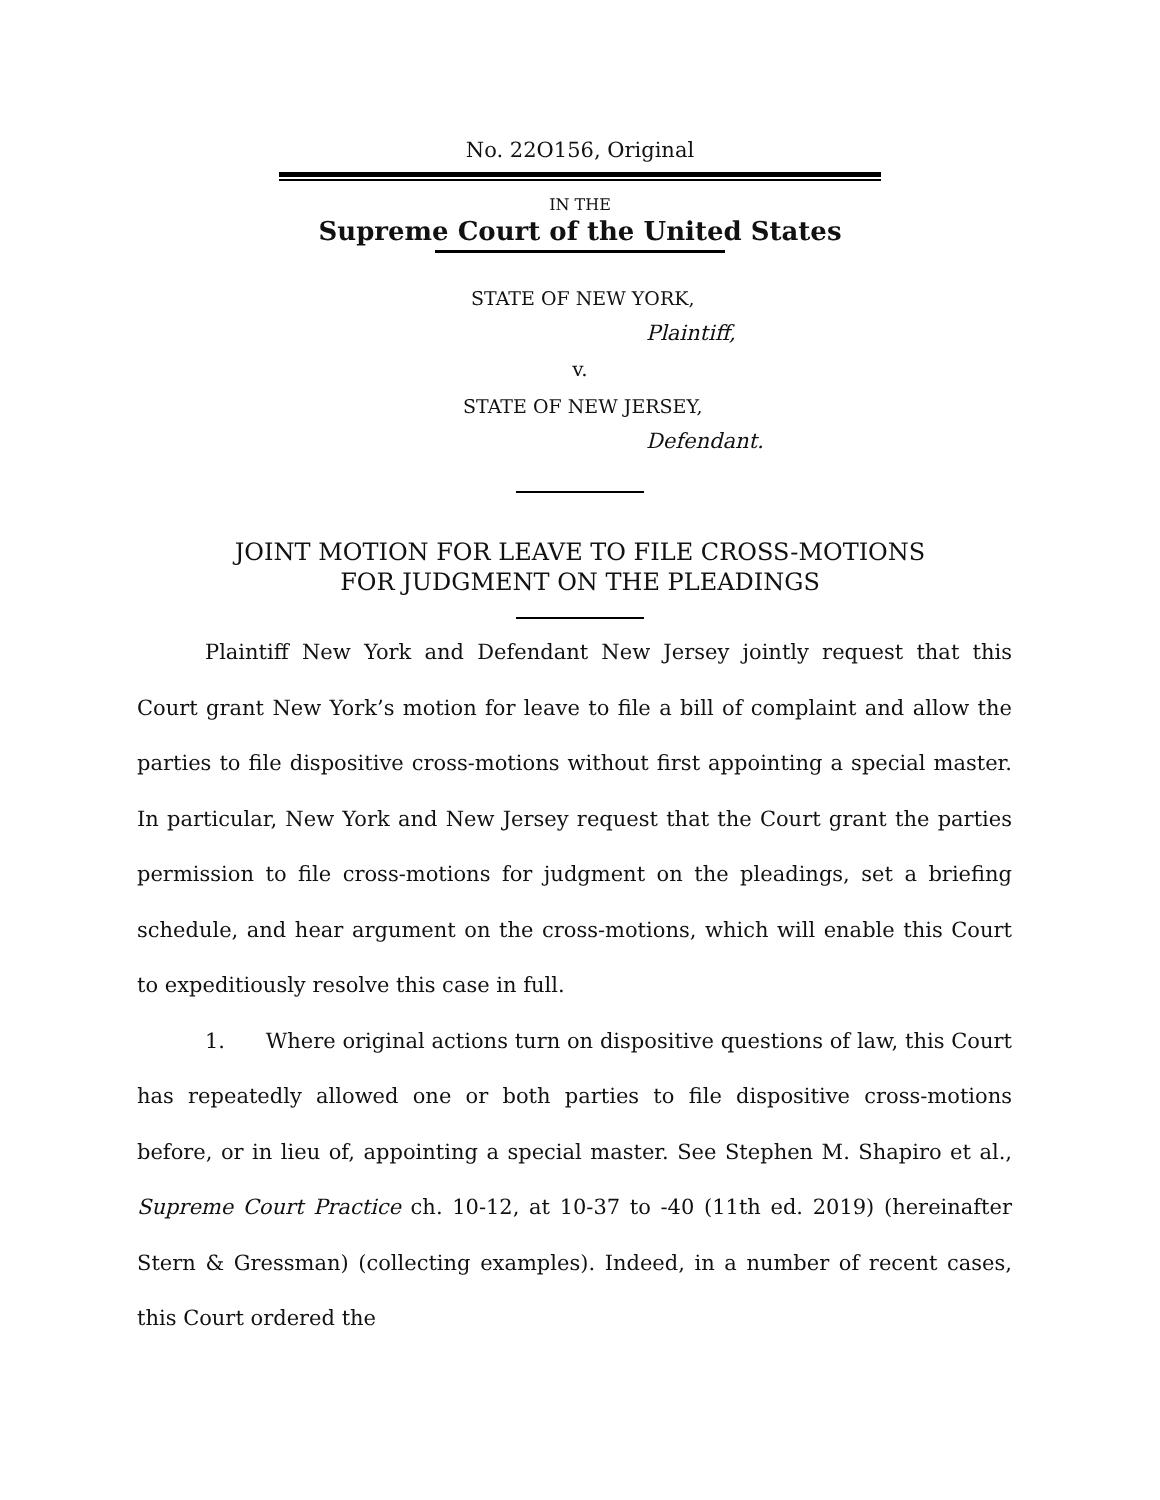No. 22O156, Original
IN THE
Supreme Court of the United States
STATE OF NEW YORK,
Plaintiff,
v.
STATE OF NEW JERSEY,
Defendant.
JOINT MOTION FOR LEAVE TO FILE CROSS-MOTIONS
FOR JUDGMENT ON THE PLEADINGS
Plaintiff New York and Defendant New Jersey jointly request that this Court grant New York’s motion for leave to file a bill of complaint and allow the parties to file dispositive cross-motions without first appointing a special master. In particular, New York and New Jersey request that the Court grant the parties permission to file cross-motions for judgment on the pleadings, set a briefing schedule, and hear argument on the cross-motions, which will enable this Court to expeditiously resolve this case in full.
1. Where original actions turn on dispositive questions of law, this Court has repeatedly allowed one or both parties to file dispositive cross-motions before, or in lieu of, appointing a special master. See Stephen M. Shapiro et al., Supreme Court Practice ch. 10-12, at 10-37 to -40 (11th ed. 2019) (hereinafter Stern & Gressman) (collecting examples). Indeed, in a number of recent cases, this Court ordered the